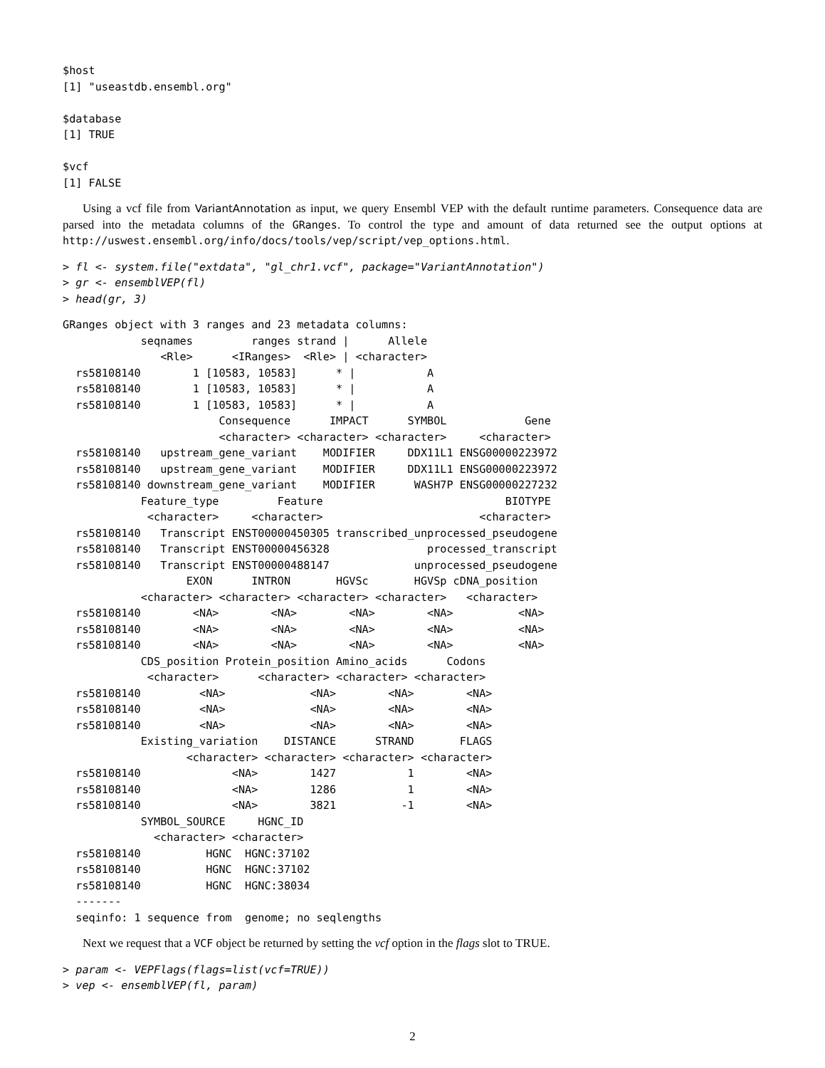$host
[1] "useastdb.ensembl.org"

$database
[1] TRUE

$vcf
[1] FALSE
Using a vcf file from VariantAnnotation as input, we query Ensembl VEP with the default runtime parameters. Consequence data are parsed into the metadata columns of the GRanges. To control the type and amount of data returned see the output options at http://uswest.ensembl.org/info/docs/tools/vep/script/vep_options.html.
> fl <- system.file("extdata", "gl_chr1.vcf", package="VariantAnnotation")
> gr <- ensemblVEP(fl)
> head(gr, 3)
GRanges object with 3 ranges and 23 metadata columns:
            seqnames         ranges strand |      Allele
               <Rle>      <IRanges>  <Rle> | <character>
  rs58108140        1 [10583, 10583]      * |           A
  rs58108140        1 [10583, 10583]      * |           A
  rs58108140        1 [10583, 10583]      * |           A
                        Consequence      IMPACT      SYMBOL            Gene
                        <character> <character> <character>     <character>
  rs58108140   upstream_gene_variant    MODIFIER     DDX11L1 ENSG00000223972
  rs58108140   upstream_gene_variant    MODIFIER     DDX11L1 ENSG00000223972
  rs58108140 downstream_gene_variant    MODIFIER      WASH7P ENSG00000227232
            Feature_type         Feature                            BIOTYPE
             <character>     <character>                        <character>
  rs58108140   Transcript ENST00000450305 transcribed_unprocessed_pseudogene
  rs58108140   Transcript ENST00000456328               processed_transcript
  rs58108140   Transcript ENST00000488147             unprocessed_pseudogene
                   EXON      INTRON       HGVSc       HGVSp cDNA_position
            <character> <character> <character> <character>   <character>
  rs58108140        <NA>        <NA>        <NA>        <NA>          <NA>
  rs58108140        <NA>        <NA>        <NA>        <NA>          <NA>
  rs58108140        <NA>        <NA>        <NA>        <NA>          <NA>
            CDS_position Protein_position Amino_acids      Codons
             <character>      <character> <character> <character>
  rs58108140         <NA>             <NA>        <NA>        <NA>
  rs58108140         <NA>             <NA>        <NA>        <NA>
  rs58108140         <NA>             <NA>        <NA>        <NA>
            Existing_variation    DISTANCE      STRAND       FLAGS
                   <character> <character> <character> <character>
  rs58108140              <NA>        1427           1        <NA>
  rs58108140              <NA>        1286           1        <NA>
  rs58108140              <NA>        3821          -1        <NA>
            SYMBOL_SOURCE     HGNC_ID
              <character> <character>
  rs58108140          HGNC  HGNC:37102
  rs58108140          HGNC  HGNC:37102
  rs58108140          HGNC  HGNC:38034
  -------
  seqinfo: 1 sequence from  genome; no seqlengths
Next we request that a VCF object be returned by setting the vcf option in the flags slot to TRUE.
> param <- VEPFlags(flags=list(vcf=TRUE))
> vep <- ensemblVEP(fl, param)
2